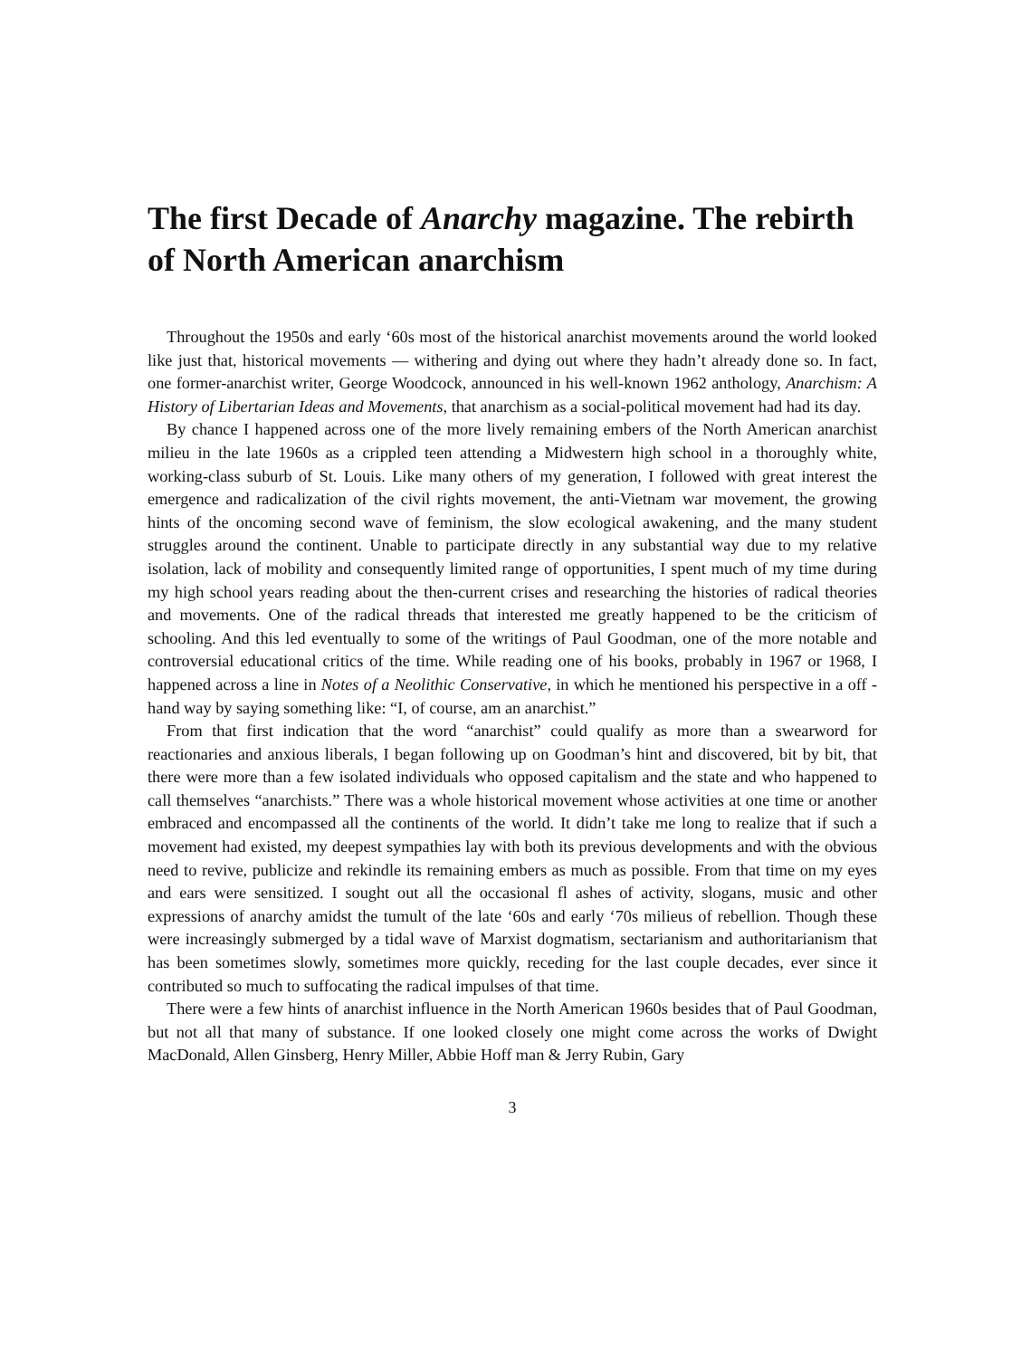The first Decade of Anarchy magazine. The rebirth of North American anarchism
Throughout the 1950s and early ‘60s most of the historical anarchist movements around the world looked like just that, historical movements — withering and dying out where they hadn’t already done so. In fact, one former-anarchist writer, George Woodcock, announced in his well-known 1962 anthology, Anarchism: A History of Libertarian Ideas and Movements, that anarchism as a social-political movement had had its day.
By chance I happened across one of the more lively remaining embers of the North American anarchist milieu in the late 1960s as a crippled teen attending a Midwestern high school in a thoroughly white, working-class suburb of St. Louis. Like many others of my generation, I followed with great interest the emergence and radicalization of the civil rights movement, the anti-Vietnam war movement, the growing hints of the oncoming second wave of feminism, the slow ecological awakening, and the many student struggles around the continent. Unable to participate directly in any substantial way due to my relative isolation, lack of mobility and consequently limited range of opportunities, I spent much of my time during my high school years reading about the then-current crises and researching the histories of radical theories and movements. One of the radical threads that interested me greatly happened to be the criticism of schooling. And this led eventually to some of the writings of Paul Goodman, one of the more notable and controversial educational critics of the time. While reading one of his books, probably in 1967 or 1968, I happened across a line in Notes of a Neolithic Conservative, in which he mentioned his perspective in a off -hand way by saying something like: “I, of course, am an anarchist.”
From that first indication that the word “anarchist” could qualify as more than a swearword for reactionaries and anxious liberals, I began following up on Goodman’s hint and discovered, bit by bit, that there were more than a few isolated individuals who opposed capitalism and the state and who happened to call themselves “anarchists.” There was a whole historical movement whose activities at one time or another embraced and encompassed all the continents of the world. It didn’t take me long to realize that if such a movement had existed, my deepest sympathies lay with both its previous developments and with the obvious need to revive, publicize and rekindle its remaining embers as much as possible. From that time on my eyes and ears were sensitized. I sought out all the occasional fl ashes of activity, slogans, music and other expressions of anarchy amidst the tumult of the late ‘60s and early ‘70s milieus of rebellion. Though these were increasingly submerged by a tidal wave of Marxist dogmatism, sectarianism and authoritarianism that has been sometimes slowly, sometimes more quickly, receding for the last couple decades, ever since it contributed so much to suffocating the radical impulses of that time.
There were a few hints of anarchist influence in the North American 1960s besides that of Paul Goodman, but not all that many of substance. If one looked closely one might come across the works of Dwight MacDonald, Allen Ginsberg, Henry Miller, Abbie Hoff man & Jerry Rubin, Gary
3